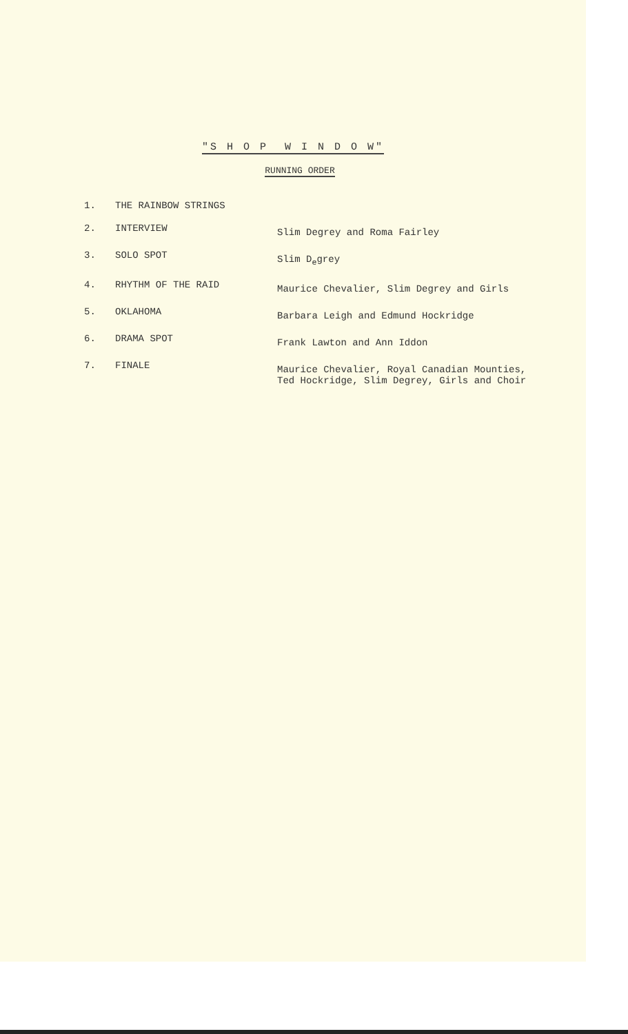"S H O P W I N D O W"
RUNNING ORDER
| 1. | THE RAINBOW STRINGS | |
| 2. | INTERVIEW | Slim Degrey and Roma Fairley |
| 3. | SOLO SPOT | Slim D<sub>e</sub>grey |
| 4. | RHYTHM OF THE RAID | Maurice Chevalier, Slim Degrey and Girls |
| 5. | OKLAHOMA | Barbara Leigh and Edmund Hockridge |
| 6. | DRAMA SPOT | Frank Lawton and Ann Iddon |
| 7. | FINALE | Maurice Chevalier, Royal Canadian Mounties, Ted Hockridge, Slim Degrey, Girls and Choir |